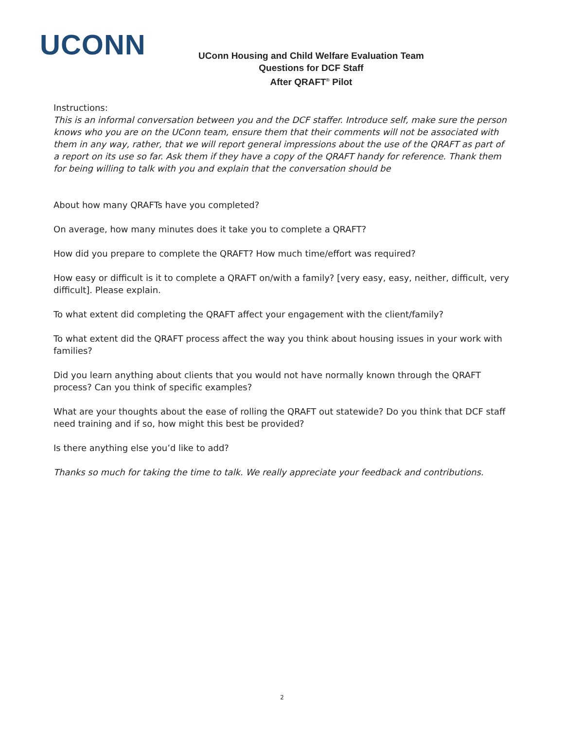UCONN
UConn Housing and Child Welfare Evaluation Team
Questions for DCF Staff
After QRAFT<sup>®</sup> Pilot
Instructions:
This is an informal conversation between you and the DCF staffer. Introduce self, make sure the person knows who you are on the UConn team, ensure them that their comments will not be associated with them in any way, rather, that we will report general impressions about the use of the QRAFT as part of a report on its use so far. Ask them if they have a copy of the QRAFT handy for reference. Thank them for being willing to talk with you and explain that the conversation should be
About how many QRAFTs have you completed?
On average, how many minutes does it take you to complete a QRAFT?
How did you prepare to complete the QRAFT? How much time/effort was required?
How easy or difficult is it to complete a QRAFT on/with a family? [very easy, easy, neither, difficult, very difficult]. Please explain.
To what extent did completing the QRAFT affect your engagement with the client/family?
To what extent did the QRAFT process affect the way you think about housing issues in your work with families?
Did you learn anything about clients that you would not have normally known through the QRAFT process? Can you think of specific examples?
What are your thoughts about the ease of rolling the QRAFT out statewide? Do you think that DCF staff need training and if so, how might this best be provided?
Is there anything else you’d like to add?
Thanks so much for taking the time to talk. We really appreciate your feedback and contributions.
2